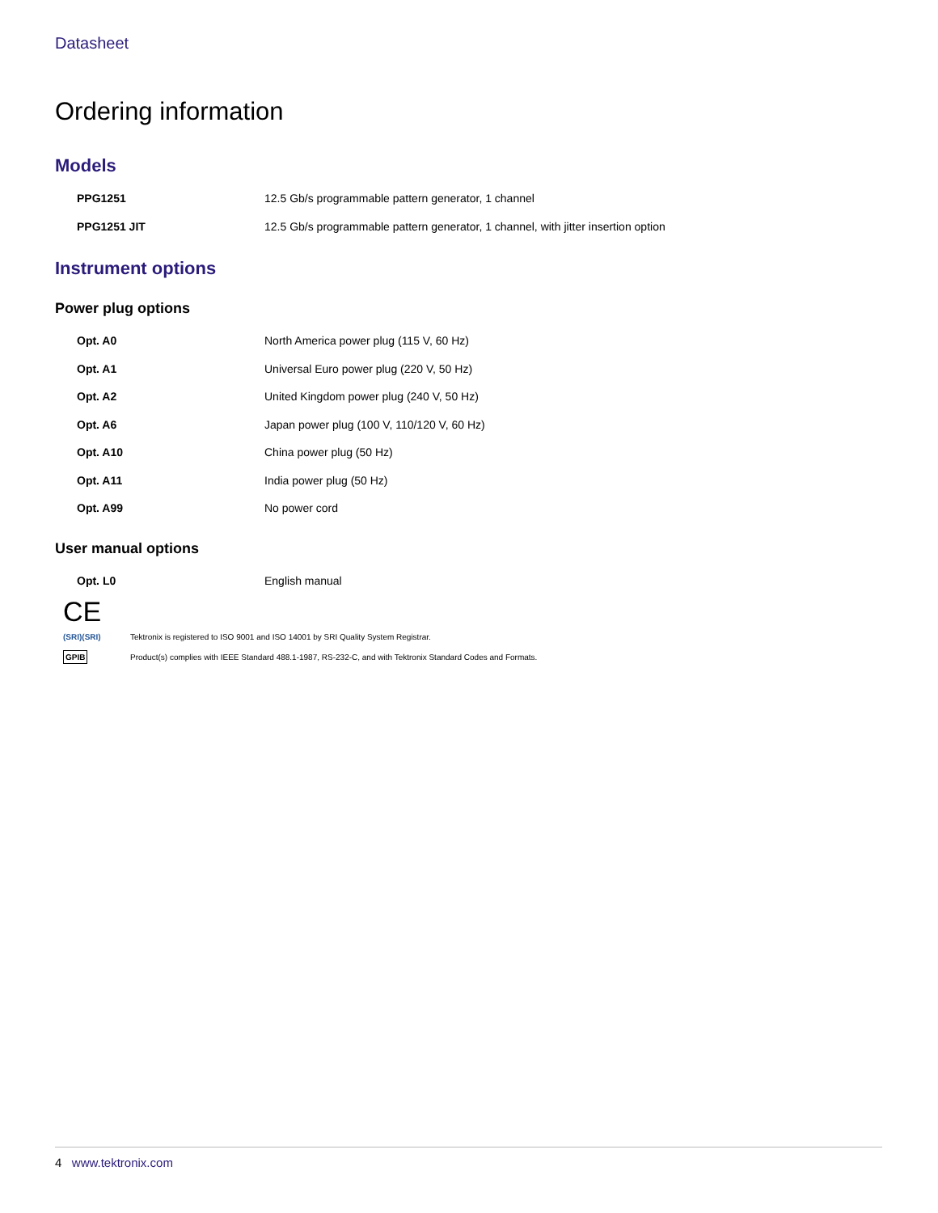Datasheet
Ordering information
Models
| PPG1251 | 12.5 Gb/s programmable pattern generator, 1 channel |
| PPG1251 JIT | 12.5 Gb/s programmable pattern generator, 1 channel, with jitter insertion option |
Instrument options
Power plug options
| Opt. A0 | North America power plug (115 V, 60 Hz) |
| Opt. A1 | Universal Euro power plug (220 V, 50 Hz) |
| Opt. A2 | United Kingdom power plug (240 V, 50 Hz) |
| Opt. A6 | Japan power plug (100 V, 110/120 V, 60 Hz) |
| Opt. A10 | China power plug (50 Hz) |
| Opt. A11 | India power plug (50 Hz) |
| Opt. A99 | No power cord |
User manual options
| Opt. L0 | English manual |
CE
(SRI)(SRI)
Tektronix is registered to ISO 9001 and ISO 14001 by SRI Quality System Registrar.
GPIB
Product(s) complies with IEEE Standard 488.1-1987, RS-232-C, and with Tektronix Standard Codes and Formats.
4 www.tektronix.com